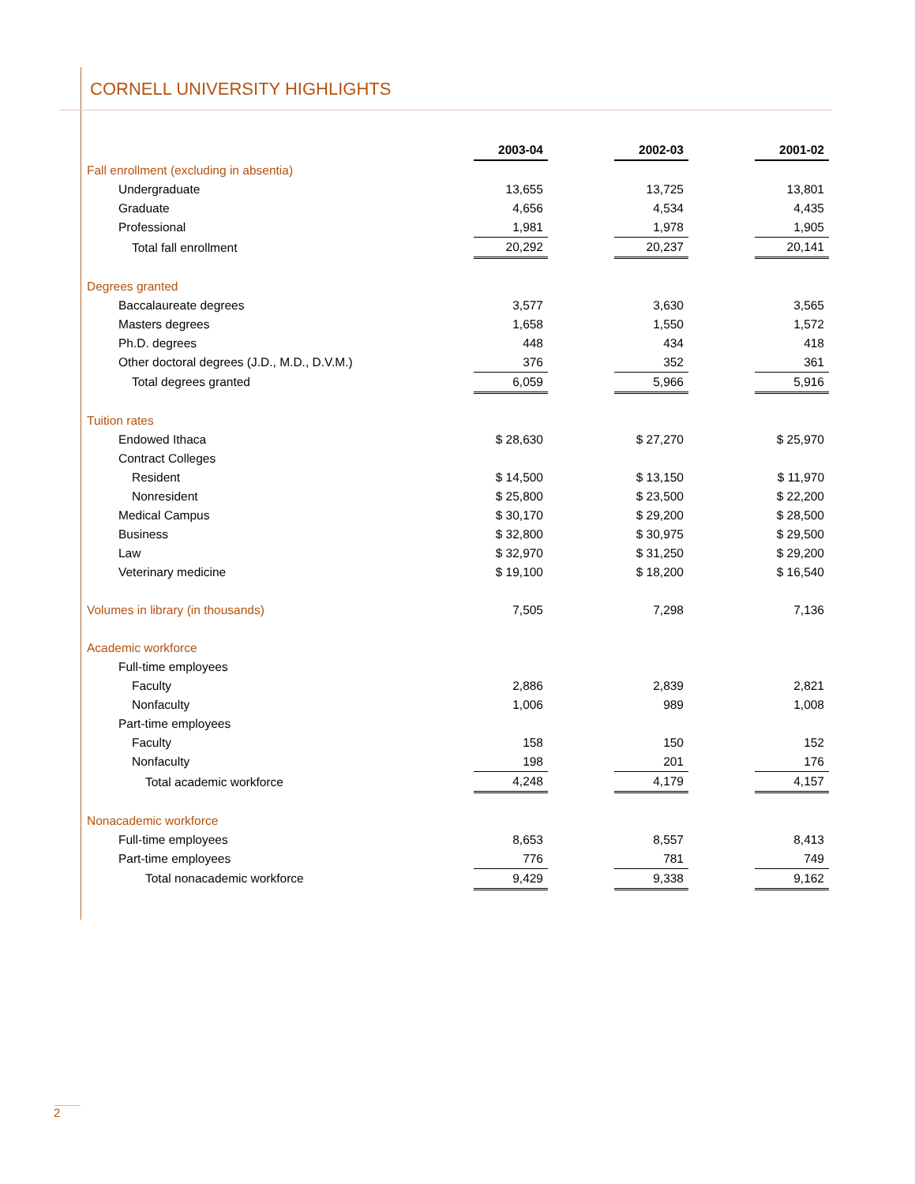CORNELL UNIVERSITY HIGHLIGHTS
| | 2003-04 | | 2002-03 | | 2001-02 |
| Fall enrollment (excluding in absentia) | | | | | |
| Undergraduate | 13,655 | | 13,725 | | 13,801 |
| Graduate | 4,656 | | 4,534 | | 4,435 |
| Professional | 1,981 | | 1,978 | | 1,905 |
| Total fall enrollment | 20,292 | | 20,237 | | 20,141 |
| Degrees granted | | | | | |
| Baccalaureate degrees | 3,577 | | 3,630 | | 3,565 |
| Masters degrees | 1,658 | | 1,550 | | 1,572 |
| Ph.D. degrees | 448 | | 434 | | 418 |
| Other doctoral degrees (J.D., M.D., D.V.M.) | 376 | | 352 | | 361 |
| Total degrees granted | 6,059 | | 5,966 | | 5,916 |
| Tuition rates | | | | | |
| Endowed Ithaca | $ 28,630 | | $ 27,270 | | $ 25,970 |
| Contract Colleges | | | | | |
| Resident | $ 14,500 | | $ 13,150 | | $ 11,970 |
| Nonresident | $ 25,800 | | $ 23,500 | | $ 22,200 |
| Medical Campus | $ 30,170 | | $ 29,200 | | $ 28,500 |
| Business | $ 32,800 | | $ 30,975 | | $ 29,500 |
| Law | $ 32,970 | | $ 31,250 | | $ 29,200 |
| Veterinary medicine | $ 19,100 | | $ 18,200 | | $ 16,540 |
| Volumes in library (in thousands) | 7,505 | | 7,298 | | 7,136 |
| Academic workforce | | | | | |
| Full-time employees | | | | | |
| Faculty | 2,886 | | 2,839 | | 2,821 |
| Nonfaculty | 1,006 | | 989 | | 1,008 |
| Part-time employees | | | | | |
| Faculty | 158 | | 150 | | 152 |
| Nonfaculty | 198 | | 201 | | 176 |
| Total academic workforce | 4,248 | | 4,179 | | 4,157 |
| Nonacademic workforce | | | | | |
| Full-time employees | 8,653 | | 8,557 | | 8,413 |
| Part-time employees | 776 | | 781 | | 749 |
| Total nonacademic workforce | 9,429 | | 9,338 | | 9,162 |
2